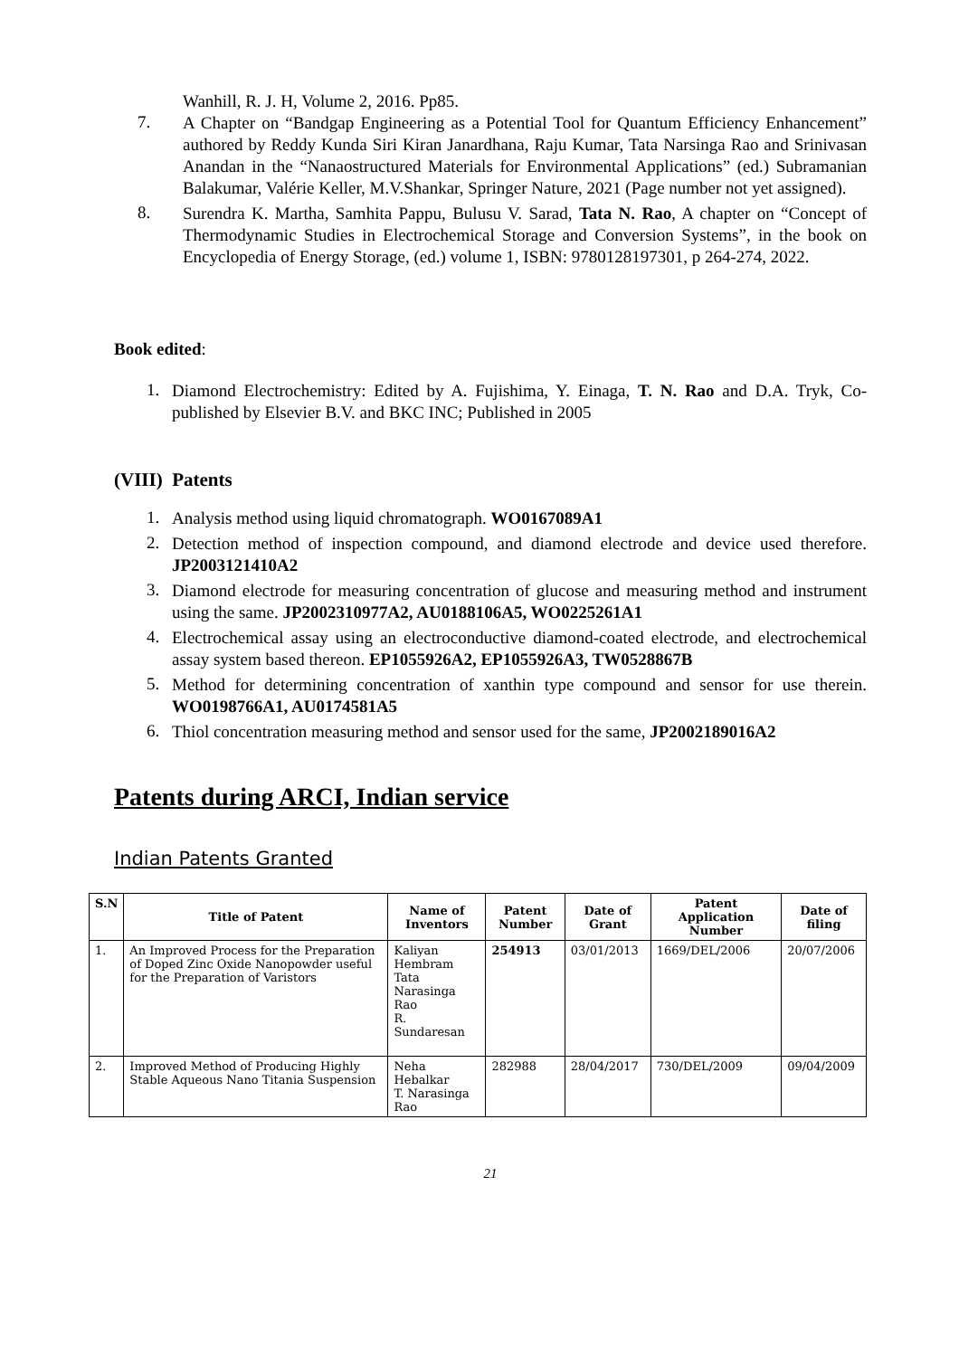Wanhill, R. J. H, Volume 2, 2016. Pp85.
7.
A Chapter on “Bandgap Engineering as a Potential Tool for Quantum Efficiency Enhancement” authored by Reddy Kunda Siri Kiran Janardhana, Raju Kumar, Tata Narsinga Rao and Srinivasan Anandan in the “Nanaostructured Materials for Environmental Applications” (ed.) Subramanian Balakumar, Valérie Keller, M.V.Shankar, Springer Nature, 2021 (Page number not yet assigned).
8.
Surendra K. Martha, Samhita Pappu, Bulusu V. Sarad, Tata N. Rao, A chapter on “Concept of Thermodynamic Studies in Electrochemical Storage and Conversion Systems”, in the book on Encyclopedia of Energy Storage, (ed.) volume 1, ISBN: 9780128197301, p 264-274, 2022.
Book edited:
1.
Diamond Electrochemistry: Edited by A. Fujishima, Y. Einaga, T. N. Rao and D.A. Tryk, Co-published by Elsevier B.V. and BKC INC; Published in 2005
(VIII) Patents
1.
Analysis method using liquid chromatograph. WO0167089A1
2.
Detection method of inspection compound, and diamond electrode and device used therefore. JP2003121410A2
3.
Diamond electrode for measuring concentration of glucose and measuring method and instrument using the same. JP2002310977A2, AU0188106A5, WO0225261A1
4.
Electrochemical assay using an electroconductive diamond-coated electrode, and electrochemical assay system based thereon. EP1055926A2, EP1055926A3, TW0528867B
5.
Method for determining concentration of xanthin type compound and sensor for use therein. WO0198766A1, AU0174581A5
6.
Thiol concentration measuring method and sensor used for the same, JP2002189016A2
Patents during ARCI, Indian service
Indian Patents Granted
| S.N | Title of Patent | Name of Inventors | Patent Number | Date of Grant | Patent Application Number | Date of filing |
| --- | --- | --- | --- | --- | --- | --- |
| 1. | An Improved Process for the Preparation of Doped Zinc Oxide Nanopowder useful for the Preparation of Varistors | Kaliyan Hembram Tata Narasinga Rao R. Sundaresan | 254913 | 03/01/2013 | 1669/DEL/2006 | 20/07/2006 |
| 2. | Improved Method of Producing Highly Stable Aqueous Nano Titania Suspension | Neha Hebalkar T. Narasinga Rao | 282988 | 28/04/2017 | 730/DEL/2009 | 09/04/2009 |
21